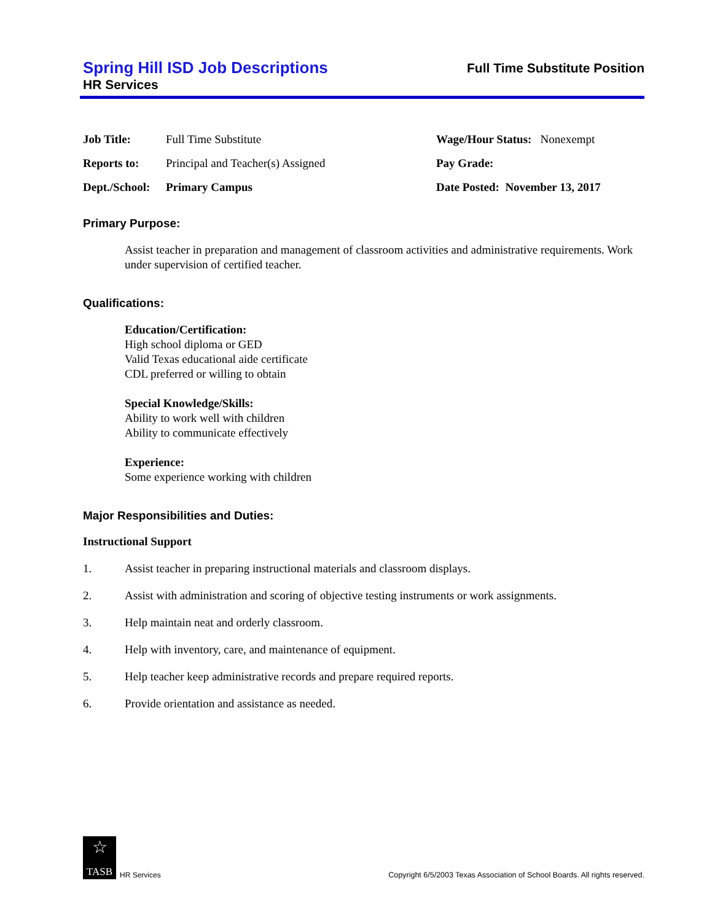Spring Hill ISD Job Descriptions
HR Services
Full Time Substitute Position
| Job Title: | Full Time Substitute | Wage/Hour Status: Nonexempt |
| Reports to: | Principal and Teacher(s) Assigned | Pay Grade: |
| Dept./School: | Primary Campus | Date Posted: November 13, 2017 |
Primary Purpose:
Assist teacher in preparation and management of classroom activities and administrative requirements. Work under supervision of certified teacher.
Qualifications:
Education/Certification:
High school diploma or GED
Valid Texas educational aide certificate
CDL preferred or willing to obtain
Special Knowledge/Skills:
Ability to work well with children
Ability to communicate effectively
Experience:
Some experience working with children
Major Responsibilities and Duties:
Instructional Support
1. Assist teacher in preparing instructional materials and classroom displays.
2. Assist with administration and scoring of objective testing instruments or work assignments.
3. Help maintain neat and orderly classroom.
4. Help with inventory, care, and maintenance of equipment.
5. Help teacher keep administrative records and prepare required reports.
6. Provide orientation and assistance as needed.
☆
TASB
HR Services
Copyright 6/5/2003 Texas Association of School Boards. All rights reserved.